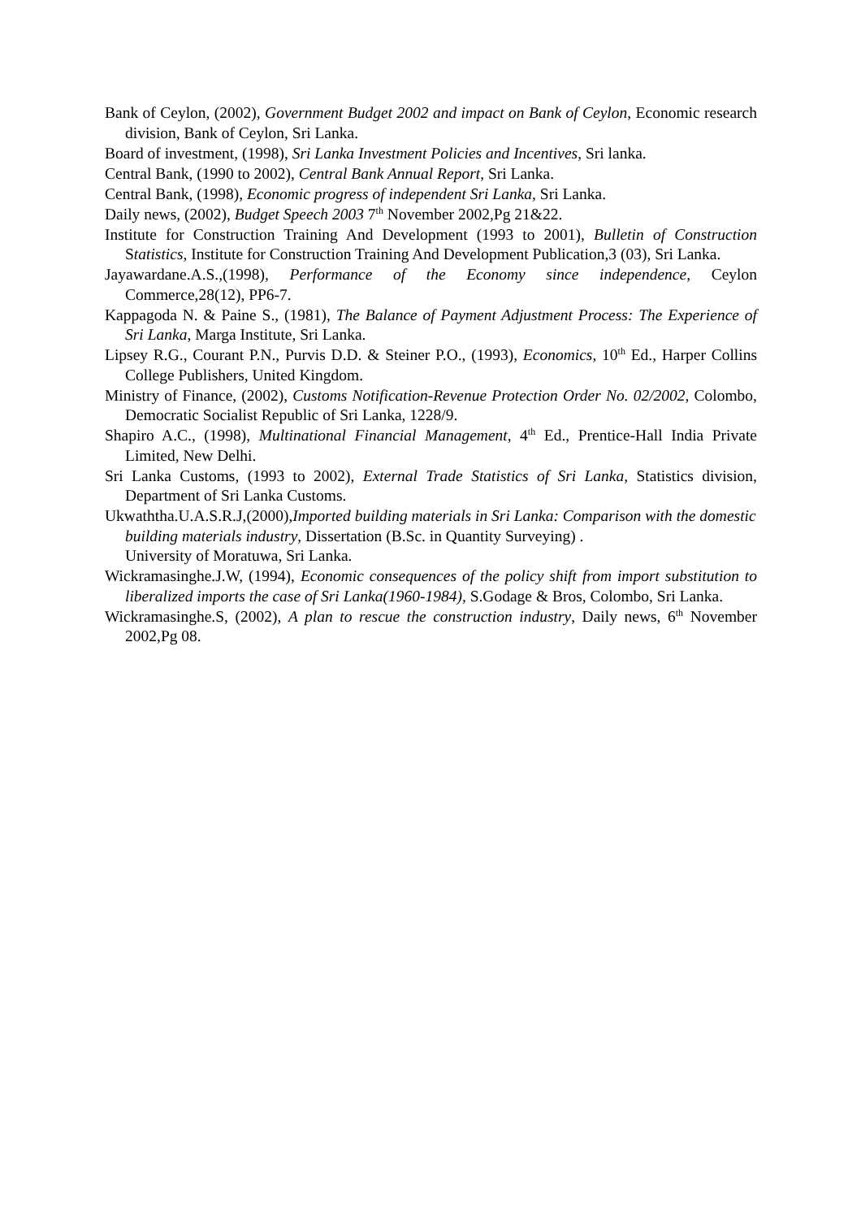Bank of Ceylon, (2002), Government Budget 2002 and impact on Bank of Ceylon, Economic research division, Bank of Ceylon, Sri Lanka.
Board of investment, (1998), Sri Lanka Investment Policies and Incentives, Sri lanka.
Central Bank, (1990 to 2002), Central Bank Annual Report, Sri Lanka.
Central Bank, (1998), Economic progress of independent Sri Lanka, Sri Lanka.
Daily news, (2002), Budget Speech 2003 7<sup>th</sup> November 2002,Pg 21&22.
Institute for Construction Training And Development (1993 to 2001), Bulletin of Construction Statistics, Institute for Construction Training And Development Publication,3 (03), Sri Lanka.
Jayawardane.A.S.,(1998), Performance of the Economy since independence, Ceylon Commerce,28(12), PP6-7.
Kappagoda N. & Paine S., (1981), The Balance of Payment Adjustment Process: The Experience of Sri Lanka, Marga Institute, Sri Lanka.
Lipsey R.G., Courant P.N., Purvis D.D. & Steiner P.O., (1993), Economics, 10<sup>th</sup> Ed., Harper Collins College Publishers, United Kingdom.
Ministry of Finance, (2002), Customs Notification-Revenue Protection Order No. 02/2002, Colombo, Democratic Socialist Republic of Sri Lanka, 1228/9.
Shapiro A.C., (1998), Multinational Financial Management, 4<sup>th</sup> Ed., Prentice-Hall India Private Limited, New Delhi.
Sri Lanka Customs, (1993 to 2002), External Trade Statistics of Sri Lanka, Statistics division, Department of Sri Lanka Customs.
Ukwaththa.U.A.S.R.J,(2000),Imported building materials in Sri Lanka: Comparison with the domestic building materials industry, Dissertation (B.Sc. in Quantity Surveying) .
University of Moratuwa, Sri Lanka.
Wickramasinghe.J.W, (1994), Economic consequences of the policy shift from import substitution to liberalized imports the case of Sri Lanka(1960-1984), S.Godage & Bros, Colombo, Sri Lanka.
Wickramasinghe.S, (2002), A plan to rescue the construction industry, Daily news, 6<sup>th</sup> November 2002,Pg 08.